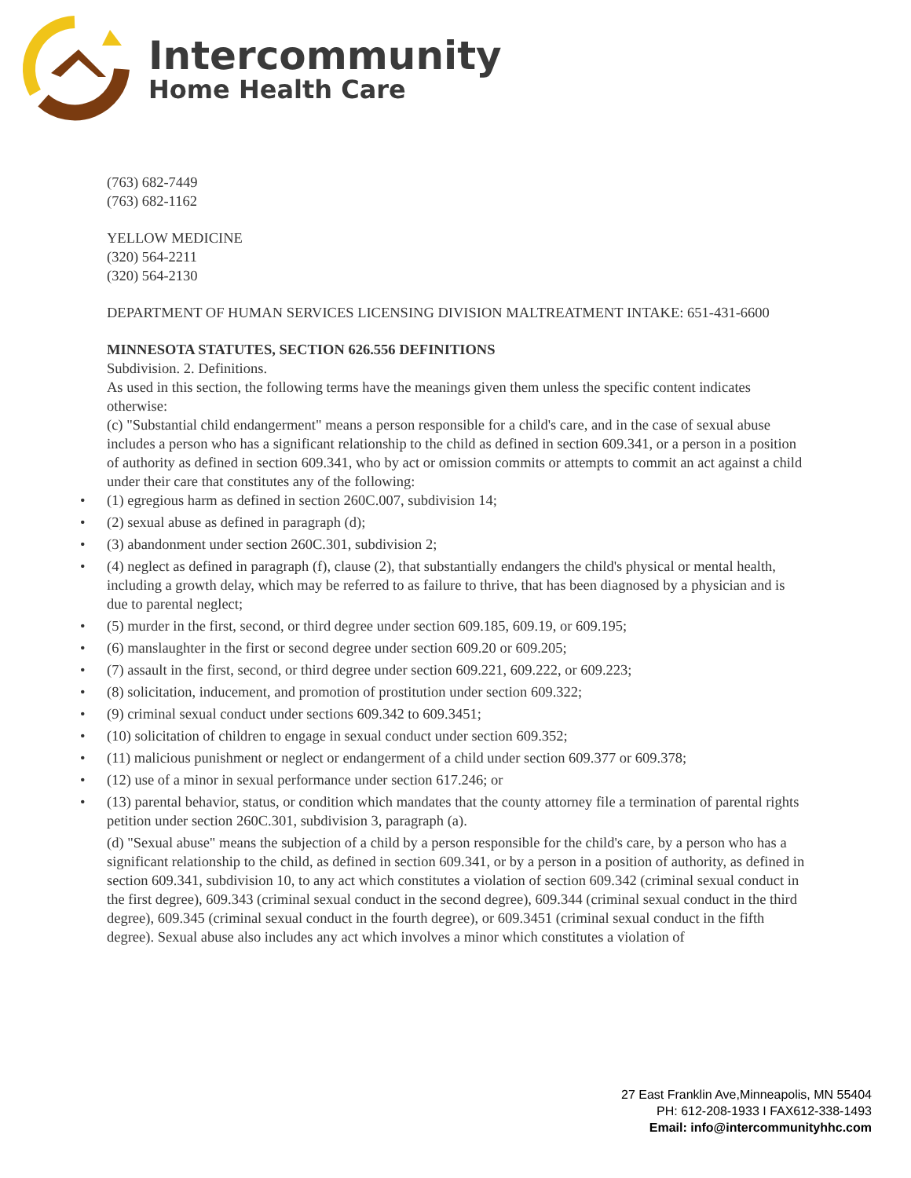Intercommunity
Home Health Care
(763) 682-7449
(763) 682-1162
YELLOW MEDICINE
(320) 564-2211
(320) 564-2130
DEPARTMENT OF HUMAN SERVICES LICENSING DIVISION MALTREATMENT INTAKE: 651-431-6600
MINNESOTA STATUTES, SECTION 626.556 DEFINITIONS
Subdivision. 2. Definitions.
As used in this section, the following terms have the meanings given them unless the specific content indicates otherwise:
(c) "Substantial child endangerment" means a person responsible for a child's care, and in the case of sexual abuse includes a person who has a significant relationship to the child as defined in section 609.341, or a person in a position of authority as defined in section 609.341, who by act or omission commits or attempts to commit an act against a child under their care that constitutes any of the following:
• (1) egregious harm as defined in section 260C.007, subdivision 14;
• (2) sexual abuse as defined in paragraph (d);
• (3) abandonment under section 260C.301, subdivision 2;
• (4) neglect as defined in paragraph (f), clause (2), that substantially endangers the child's physical or mental health, including a growth delay, which may be referred to as failure to thrive, that has been diagnosed by a physician and is due to parental neglect;
• (5) murder in the first, second, or third degree under section 609.185, 609.19, or 609.195;
• (6) manslaughter in the first or second degree under section 609.20 or 609.205;
• (7) assault in the first, second, or third degree under section 609.221, 609.222, or 609.223;
• (8) solicitation, inducement, and promotion of prostitution under section 609.322;
• (9) criminal sexual conduct under sections 609.342 to 609.3451;
• (10) solicitation of children to engage in sexual conduct under section 609.352;
• (11) malicious punishment or neglect or endangerment of a child under section 609.377 or 609.378;
• (12) use of a minor in sexual performance under section 617.246; or
• (13) parental behavior, status, or condition which mandates that the county attorney file a termination of parental rights petition under section 260C.301, subdivision 3, paragraph (a).
(d) "Sexual abuse" means the subjection of a child by a person responsible for the child's care, by a person who has a significant relationship to the child, as defined in section 609.341, or by a person in a position of authority, as defined in section 609.341, subdivision 10, to any act which constitutes a violation of section 609.342 (criminal sexual conduct in the first degree), 609.343 (criminal sexual conduct in the second degree), 609.344 (criminal sexual conduct in the third degree), 609.345 (criminal sexual conduct in the fourth degree), or 609.3451 (criminal sexual conduct in the fifth degree). Sexual abuse also includes any act which involves a minor which constitutes a violation of
27 East Franklin Ave,Minneapolis, MN 55404
PH: 612-208-1933 I FAX612-338-1493
Email: info@intercommunityhhc.com